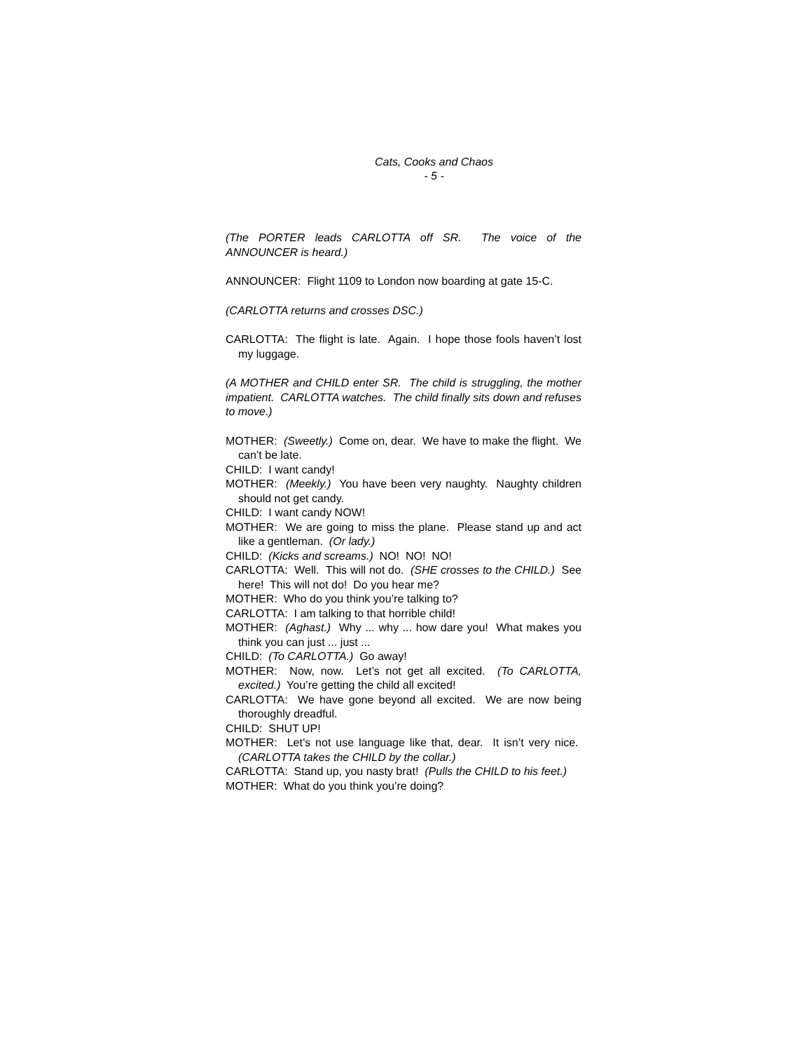Cats, Cooks and Chaos
- 5 -
(The PORTER leads CARLOTTA off SR. The voice of the ANNOUNCER is heard.)
ANNOUNCER: Flight 1109 to London now boarding at gate 15-C.
(CARLOTTA returns and crosses DSC.)
CARLOTTA: The flight is late. Again. I hope those fools haven’t lost my luggage.
(A MOTHER and CHILD enter SR. The child is struggling, the mother impatient. CARLOTTA watches. The child finally sits down and refuses to move.)
MOTHER: (Sweetly.) Come on, dear. We have to make the flight. We can’t be late.
CHILD: I want candy!
MOTHER: (Meekly.) You have been very naughty. Naughty children should not get candy.
CHILD: I want candy NOW!
MOTHER: We are going to miss the plane. Please stand up and act like a gentleman. (Or lady.)
CHILD: (Kicks and screams.) NO! NO! NO!
CARLOTTA: Well. This will not do. (SHE crosses to the CHILD.) See here! This will not do! Do you hear me?
MOTHER: Who do you think you’re talking to?
CARLOTTA: I am talking to that horrible child!
MOTHER: (Aghast.) Why ... why ... how dare you! What makes you think you can just ... just ...
CHILD: (To CARLOTTA.) Go away!
MOTHER: Now, now. Let’s not get all excited. (To CARLOTTA, excited.) You’re getting the child all excited!
CARLOTTA: We have gone beyond all excited. We are now being thoroughly dreadful.
CHILD: SHUT UP!
MOTHER: Let’s not use language like that, dear. It isn’t very nice. (CARLOTTA takes the CHILD by the collar.)
CARLOTTA: Stand up, you nasty brat! (Pulls the CHILD to his feet.)
MOTHER: What do you think you’re doing?